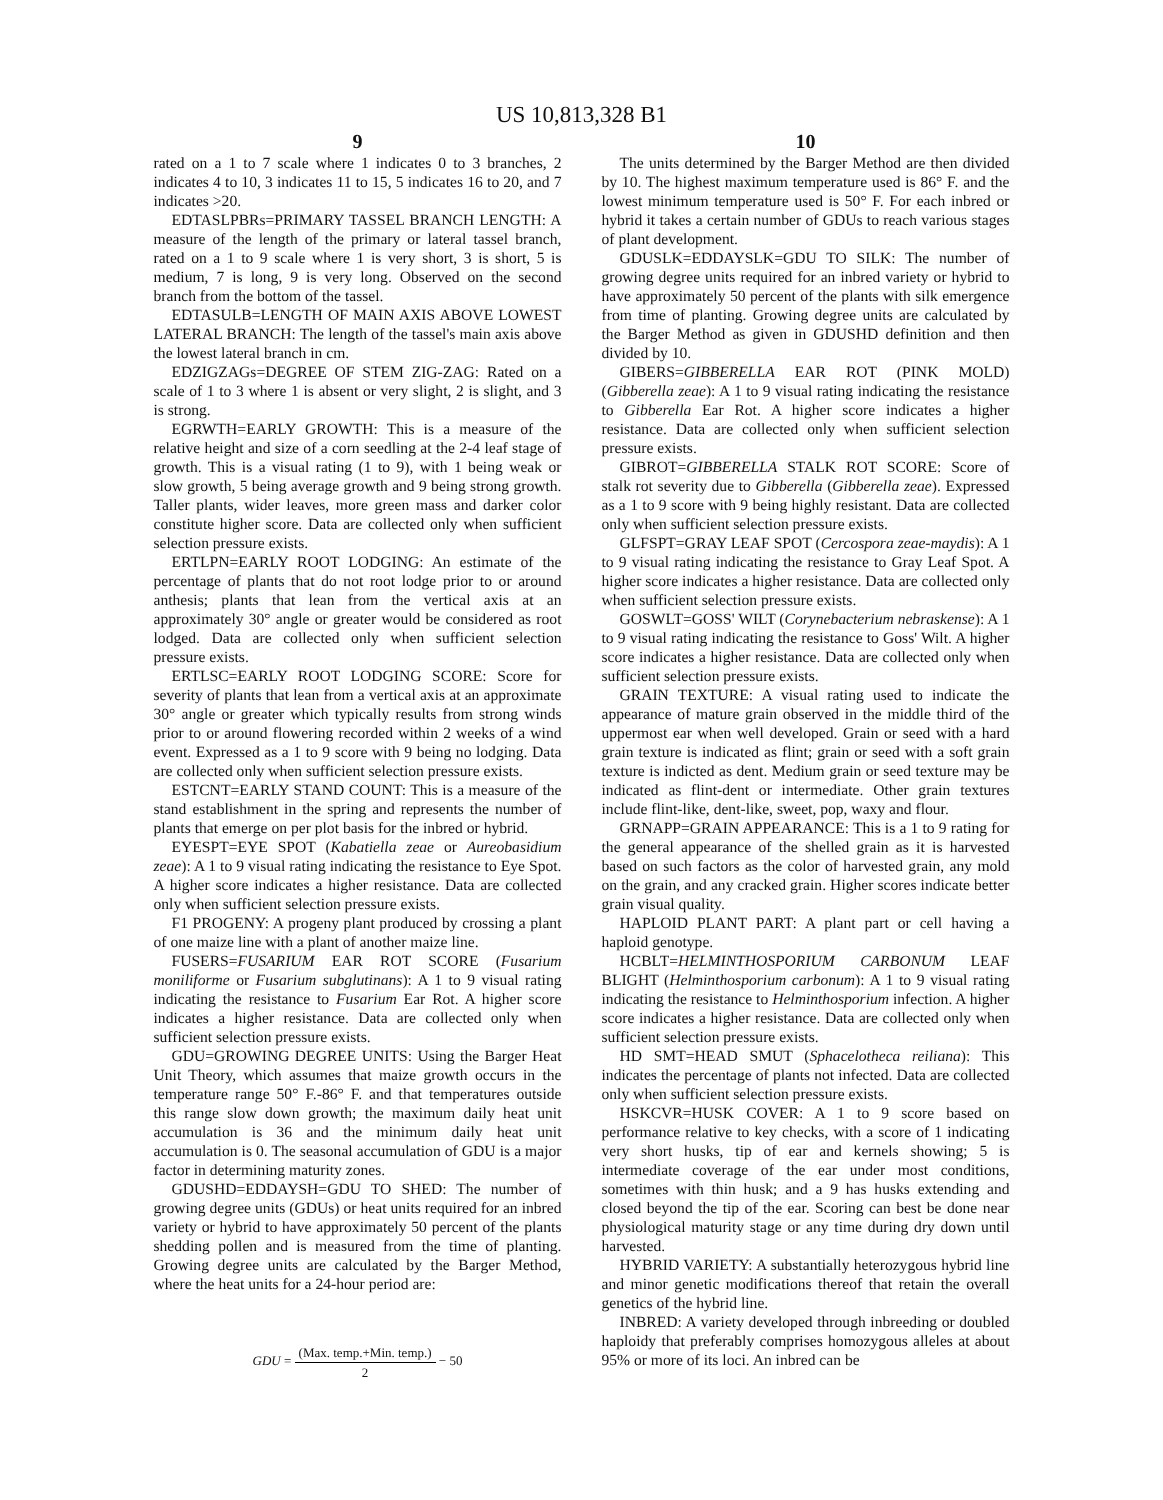US 10,813,328 B1
9
rated on a 1 to 7 scale where 1 indicates 0 to 3 branches, 2 indicates 4 to 10, 3 indicates 11 to 15, 5 indicates 16 to 20, and 7 indicates >20.
EDTASLPBRs=PRIMARY TASSEL BRANCH LENGTH: A measure of the length of the primary or lateral tassel branch, rated on a 1 to 9 scale where 1 is very short, 3 is short, 5 is medium, 7 is long, 9 is very long. Observed on the second branch from the bottom of the tassel.
EDTASULB=LENGTH OF MAIN AXIS ABOVE LOWEST LATERAL BRANCH: The length of the tassel's main axis above the lowest lateral branch in cm.
EDZIGZAGs=DEGREE OF STEM ZIG-ZAG: Rated on a scale of 1 to 3 where 1 is absent or very slight, 2 is slight, and 3 is strong.
EGRWTH=EARLY GROWTH: This is a measure of the relative height and size of a corn seedling at the 2-4 leaf stage of growth. This is a visual rating (1 to 9), with 1 being weak or slow growth, 5 being average growth and 9 being strong growth. Taller plants, wider leaves, more green mass and darker color constitute higher score. Data are collected only when sufficient selection pressure exists.
ERTLPN=EARLY ROOT LODGING: An estimate of the percentage of plants that do not root lodge prior to or around anthesis; plants that lean from the vertical axis at an approximately 30° angle or greater would be considered as root lodged. Data are collected only when sufficient selection pressure exists.
ERTLSC=EARLY ROOT LODGING SCORE: Score for severity of plants that lean from a vertical axis at an approximate 30° angle or greater which typically results from strong winds prior to or around flowering recorded within 2 weeks of a wind event. Expressed as a 1 to 9 score with 9 being no lodging. Data are collected only when sufficient selection pressure exists.
ESTCNT=EARLY STAND COUNT: This is a measure of the stand establishment in the spring and represents the number of plants that emerge on per plot basis for the inbred or hybrid.
EYESPT=EYE SPOT (Kabatiella zeae or Aureobasidium zeae): A 1 to 9 visual rating indicating the resistance to Eye Spot. A higher score indicates a higher resistance. Data are collected only when sufficient selection pressure exists.
F1 PROGENY: A progeny plant produced by crossing a plant of one maize line with a plant of another maize line.
FUSERS=FUSARIUM EAR ROT SCORE (Fusarium moniliforme or Fusarium subglutinans): A 1 to 9 visual rating indicating the resistance to Fusarium Ear Rot. A higher score indicates a higher resistance. Data are collected only when sufficient selection pressure exists.
GDU=GROWING DEGREE UNITS: Using the Barger Heat Unit Theory, which assumes that maize growth occurs in the temperature range 50° F.-86° F. and that temperatures outside this range slow down growth; the maximum daily heat unit accumulation is 36 and the minimum daily heat unit accumulation is 0. The seasonal accumulation of GDU is a major factor in determining maturity zones.
GDUSHD=EDDAYSH=GDU TO SHED: The number of growing degree units (GDUs) or heat units required for an inbred variety or hybrid to have approximately 50 percent of the plants shedding pollen and is measured from the time of planting. Growing degree units are calculated by the Barger Method, where the heat units for a 24-hour period are:
GDU = (Max. temp.+Min. temp.) 2 − 50
10
The units determined by the Barger Method are then divided by 10. The highest maximum temperature used is 86° F. and the lowest minimum temperature used is 50° F. For each inbred or hybrid it takes a certain number of GDUs to reach various stages of plant development.
GDUSLK=EDDAYSLK=GDU TO SILK: The number of growing degree units required for an inbred variety or hybrid to have approximately 50 percent of the plants with silk emergence from time of planting. Growing degree units are calculated by the Barger Method as given in GDUSHD definition and then divided by 10.
GIBERS=GIBBERELLA EAR ROT (PINK MOLD) (Gibberella zeae): A 1 to 9 visual rating indicating the resistance to Gibberella Ear Rot. A higher score indicates a higher resistance. Data are collected only when sufficient selection pressure exists.
GIBROT=GIBBERELLA STALK ROT SCORE: Score of stalk rot severity due to Gibberella (Gibberella zeae). Expressed as a 1 to 9 score with 9 being highly resistant. Data are collected only when sufficient selection pressure exists.
GLFSPT=GRAY LEAF SPOT (Cercospora zeae-maydis): A 1 to 9 visual rating indicating the resistance to Gray Leaf Spot. A higher score indicates a higher resistance. Data are collected only when sufficient selection pressure exists.
GOSWLT=GOSS' WILT (Corynebacterium nebraskense): A 1 to 9 visual rating indicating the resistance to Goss' Wilt. A higher score indicates a higher resistance. Data are collected only when sufficient selection pressure exists.
GRAIN TEXTURE: A visual rating used to indicate the appearance of mature grain observed in the middle third of the uppermost ear when well developed. Grain or seed with a hard grain texture is indicated as flint; grain or seed with a soft grain texture is indicted as dent. Medium grain or seed texture may be indicated as flint-dent or intermediate. Other grain textures include flint-like, dent-like, sweet, pop, waxy and flour.
GRNAPP=GRAIN APPEARANCE: This is a 1 to 9 rating for the general appearance of the shelled grain as it is harvested based on such factors as the color of harvested grain, any mold on the grain, and any cracked grain. Higher scores indicate better grain visual quality.
HAPLOID PLANT PART: A plant part or cell having a haploid genotype.
HCBLT=HELMINTHOSPORIUM CARBONUM LEAF BLIGHT (Helminthosporium carbonum): A 1 to 9 visual rating indicating the resistance to Helminthosporium infection. A higher score indicates a higher resistance. Data are collected only when sufficient selection pressure exists.
HD SMT=HEAD SMUT (Sphacelotheca reiliana): This indicates the percentage of plants not infected. Data are collected only when sufficient selection pressure exists.
HSKCVR=HUSK COVER: A 1 to 9 score based on performance relative to key checks, with a score of 1 indicating very short husks, tip of ear and kernels showing; 5 is intermediate coverage of the ear under most conditions, sometimes with thin husk; and a 9 has husks extending and closed beyond the tip of the ear. Scoring can best be done near physiological maturity stage or any time during dry down until harvested.
HYBRID VARIETY: A substantially heterozygous hybrid line and minor genetic modifications thereof that retain the overall genetics of the hybrid line.
INBRED: A variety developed through inbreeding or doubled haploidy that preferably comprises homozygous alleles at about 95% or more of its loci. An inbred can be